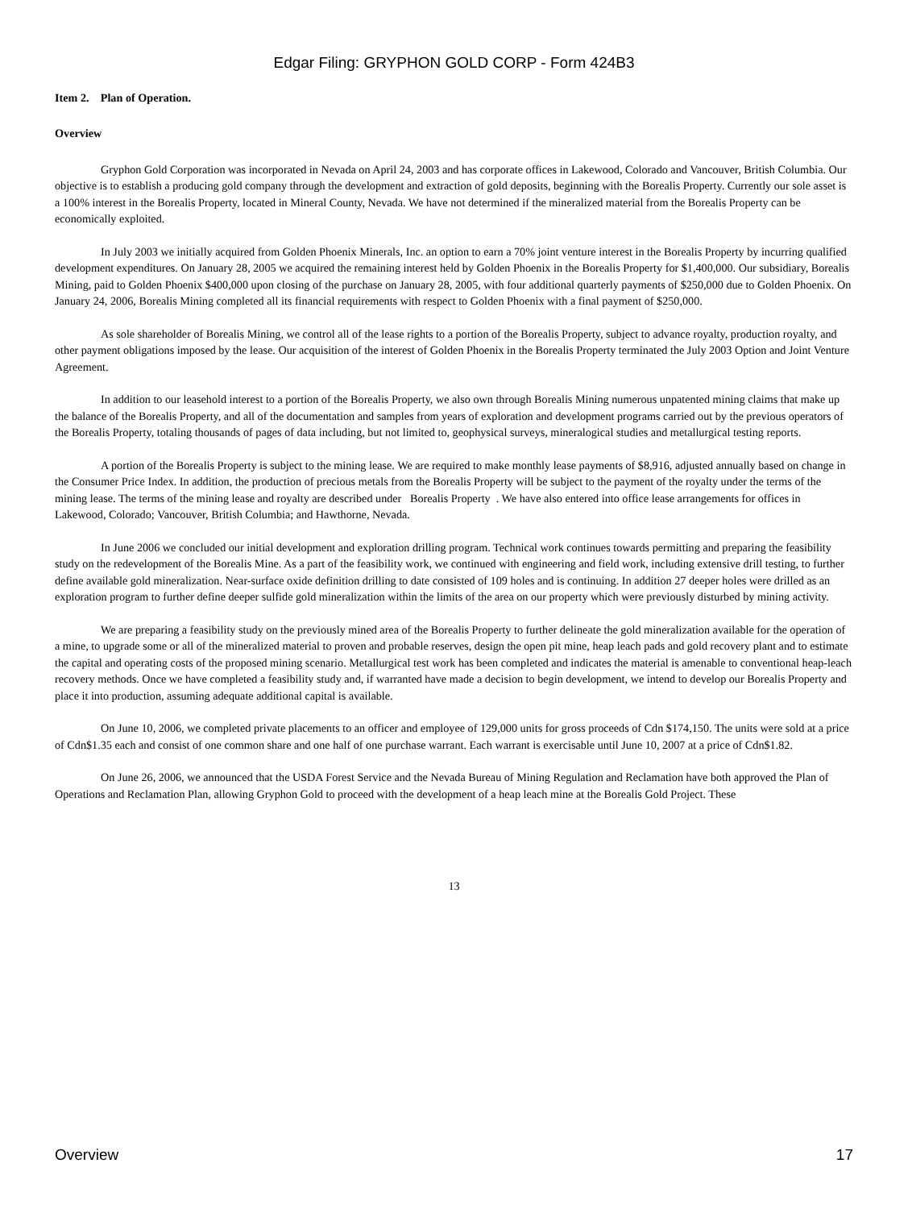Edgar Filing: GRYPHON GOLD CORP - Form 424B3
Item 2. Plan of Operation.
Overview
Gryphon Gold Corporation was incorporated in Nevada on April 24, 2003 and has corporate offices in Lakewood, Colorado and Vancouver, British Columbia. Our objective is to establish a producing gold company through the development and extraction of gold deposits, beginning with the Borealis Property. Currently our sole asset is a 100% interest in the Borealis Property, located in Mineral County, Nevada. We have not determined if the mineralized material from the Borealis Property can be economically exploited.
In July 2003 we initially acquired from Golden Phoenix Minerals, Inc. an option to earn a 70% joint venture interest in the Borealis Property by incurring qualified development expenditures. On January 28, 2005 we acquired the remaining interest held by Golden Phoenix in the Borealis Property for $1,400,000. Our subsidiary, Borealis Mining, paid to Golden Phoenix $400,000 upon closing of the purchase on January 28, 2005, with four additional quarterly payments of $250,000 due to Golden Phoenix. On January 24, 2006, Borealis Mining completed all its financial requirements with respect to Golden Phoenix with a final payment of $250,000.
As sole shareholder of Borealis Mining, we control all of the lease rights to a portion of the Borealis Property, subject to advance royalty, production royalty, and other payment obligations imposed by the lease. Our acquisition of the interest of Golden Phoenix in the Borealis Property terminated the July 2003 Option and Joint Venture Agreement.
In addition to our leasehold interest to a portion of the Borealis Property, we also own through Borealis Mining numerous unpatented mining claims that make up the balance of the Borealis Property, and all of the documentation and samples from years of exploration and development programs carried out by the previous operators of the Borealis Property, totaling thousands of pages of data including, but not limited to, geophysical surveys, mineralogical studies and metallurgical testing reports.
A portion of the Borealis Property is subject to the mining lease. We are required to make monthly lease payments of $8,916, adjusted annually based on change in the Consumer Price Index. In addition, the production of precious metals from the Borealis Property will be subject to the payment of the royalty under the terms of the mining lease. The terms of the mining lease and royalty are described under Borealis Property . We have also entered into office lease arrangements for offices in Lakewood, Colorado; Vancouver, British Columbia; and Hawthorne, Nevada.
In June 2006 we concluded our initial development and exploration drilling program. Technical work continues towards permitting and preparing the feasibility study on the redevelopment of the Borealis Mine. As a part of the feasibility work, we continued with engineering and field work, including extensive drill testing, to further define available gold mineralization. Near-surface oxide definition drilling to date consisted of 109 holes and is continuing. In addition 27 deeper holes were drilled as an exploration program to further define deeper sulfide gold mineralization within the limits of the area on our property which were previously disturbed by mining activity.
We are preparing a feasibility study on the previously mined area of the Borealis Property to further delineate the gold mineralization available for the operation of a mine, to upgrade some or all of the mineralized material to proven and probable reserves, design the open pit mine, heap leach pads and gold recovery plant and to estimate the capital and operating costs of the proposed mining scenario. Metallurgical test work has been completed and indicates the material is amenable to conventional heap-leach recovery methods. Once we have completed a feasibility study and, if warranted have made a decision to begin development, we intend to develop our Borealis Property and place it into production, assuming adequate additional capital is available.
On June 10, 2006, we completed private placements to an officer and employee of 129,000 units for gross proceeds of Cdn $174,150. The units were sold at a price of Cdn$1.35 each and consist of one common share and one half of one purchase warrant. Each warrant is exercisable until June 10, 2007 at a price of Cdn$1.82.
On June 26, 2006, we announced that the USDA Forest Service and the Nevada Bureau of Mining Regulation and Reclamation have both approved the Plan of Operations and Reclamation Plan, allowing Gryphon Gold to proceed with the development of a heap leach mine at the Borealis Gold Project. These
13
Overview 17